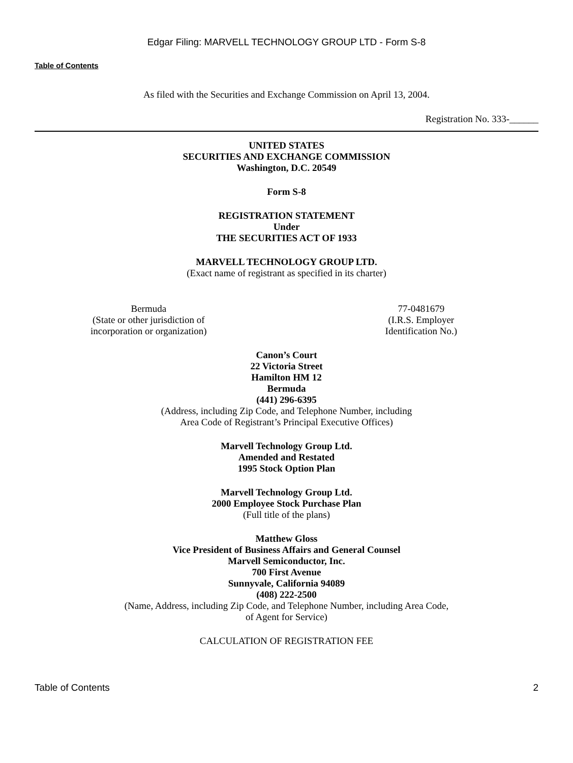Edgar Filing: MARVELL TECHNOLOGY GROUP LTD - Form S-8
Table of Contents
As filed with the Securities and Exchange Commission on April 13, 2004.
Registration No. 333-______
UNITED STATES
SECURITIES AND EXCHANGE COMMISSION
Washington, D.C. 20549
Form S-8
REGISTRATION STATEMENT
Under
THE SECURITIES ACT OF 1933
MARVELL TECHNOLOGY GROUP LTD.
(Exact name of registrant as specified in its charter)
Bermuda
(State or other jurisdiction of
incorporation or organization)
77-0481679
(I.R.S. Employer
Identification No.)
Canon’s Court
22 Victoria Street
Hamilton HM 12
Bermuda
(441) 296-6395
(Address, including Zip Code, and Telephone Number, including
Area Code of Registrant’s Principal Executive Offices)
Marvell Technology Group Ltd.
Amended and Restated
1995 Stock Option Plan
Marvell Technology Group Ltd.
2000 Employee Stock Purchase Plan
(Full title of the plans)
Matthew Gloss
Vice President of Business Affairs and General Counsel
Marvell Semiconductor, Inc.
700 First Avenue
Sunnyvale, California 94089
(408) 222-2500
(Name, Address, including Zip Code, and Telephone Number, including Area Code,
of Agent for Service)
CALCULATION OF REGISTRATION FEE
Table of Contents 2